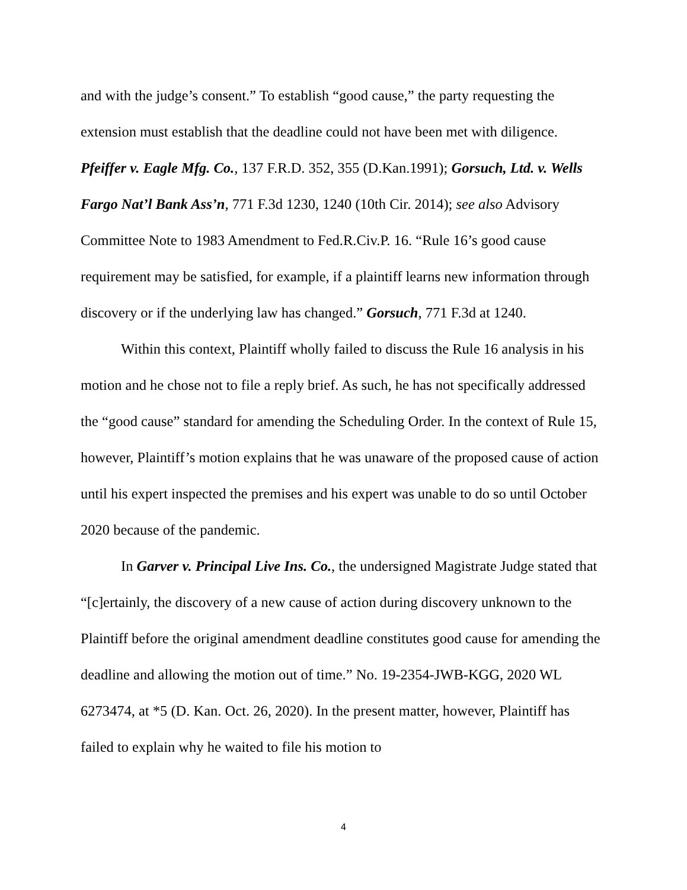and with the judge’s consent.” To establish “good cause,” the party requesting the extension must establish that the deadline could not have been met with diligence. Pfeiffer v. Eagle Mfg. Co., 137 F.R.D. 352, 355 (D.Kan.1991); Gorsuch, Ltd. v. Wells Fargo Nat’l Bank Ass’n, 771 F.3d 1230, 1240 (10th Cir. 2014); see also Advisory Committee Note to 1983 Amendment to Fed.R.Civ.P. 16. “Rule 16’s good cause requirement may be satisfied, for example, if a plaintiff learns new information through discovery or if the underlying law has changed.” Gorsuch, 771 F.3d at 1240.
Within this context, Plaintiff wholly failed to discuss the Rule 16 analysis in his motion and he chose not to file a reply brief. As such, he has not specifically addressed the “good cause” standard for amending the Scheduling Order. In the context of Rule 15, however, Plaintiff’s motion explains that he was unaware of the proposed cause of action until his expert inspected the premises and his expert was unable to do so until October 2020 because of the pandemic.
In Garver v. Principal Live Ins. Co., the undersigned Magistrate Judge stated that “[c]ertainly, the discovery of a new cause of action during discovery unknown to the Plaintiff before the original amendment deadline constitutes good cause for amending the deadline and allowing the motion out of time.” No. 19-2354-JWB-KGG, 2020 WL 6273474, at *5 (D. Kan. Oct. 26, 2020). In the present matter, however, Plaintiff has failed to explain why he waited to file his motion to
4